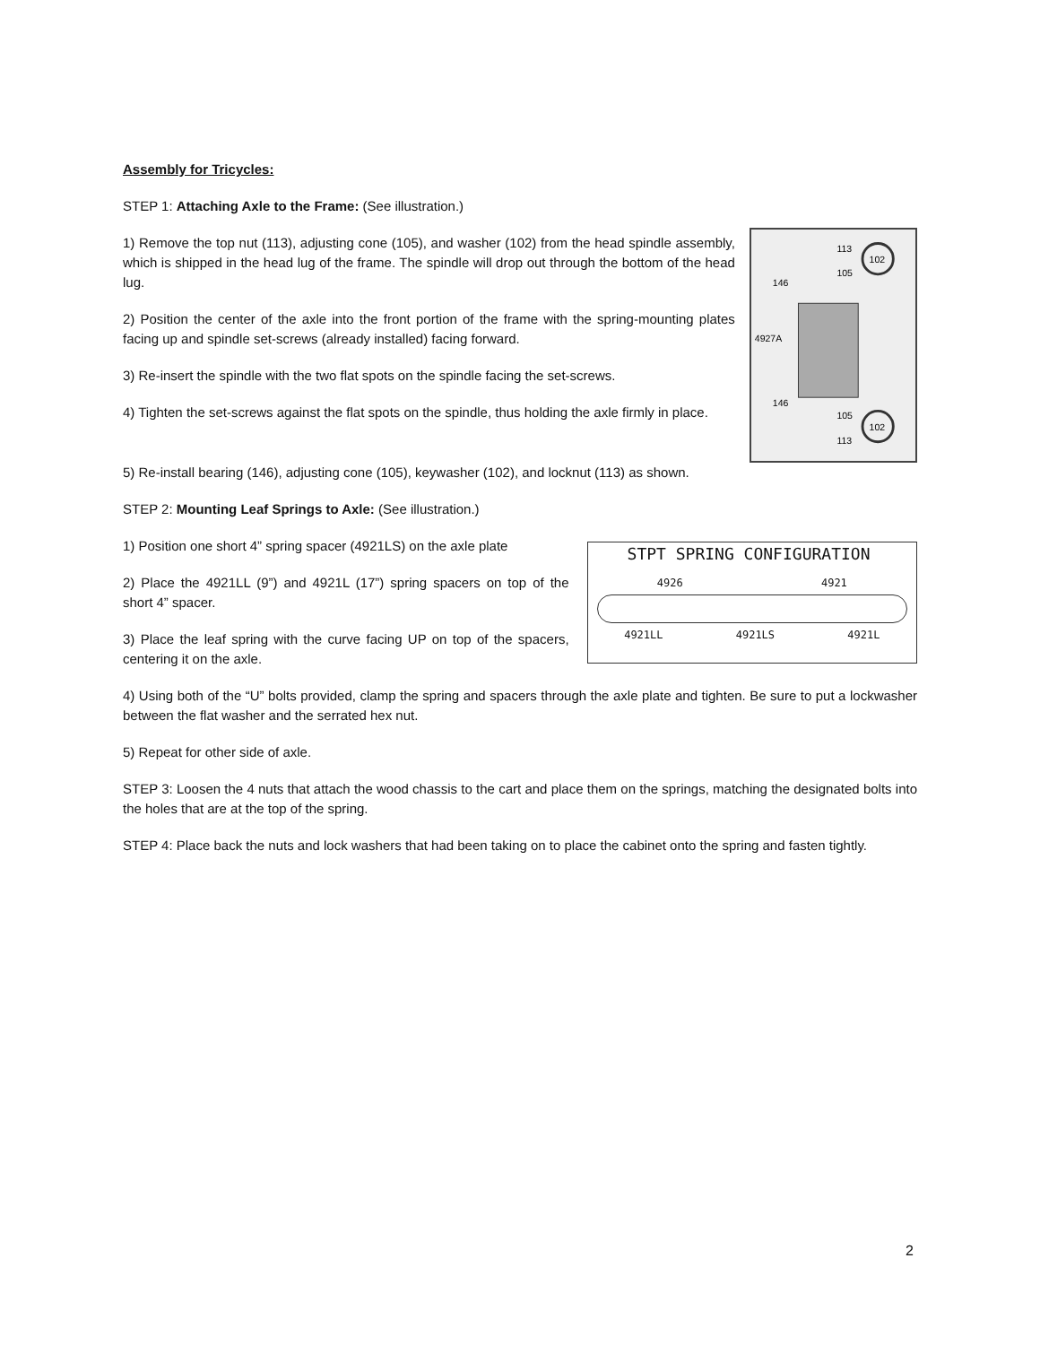Assembly for Tricycles:
STEP 1: Attaching Axle to the Frame: (See illustration.)
1) Remove the top nut (113), adjusting cone (105), and washer (102) from the head spindle assembly, which is shipped in the head lug of the frame. The spindle will drop out through the bottom of the head lug.
2) Position the center of the axle into the front portion of the frame with the spring-mounting plates facing up and spindle set-screws (already installed) facing forward.
3) Re-insert the spindle with the two flat spots on the spindle facing the set-screws.
4) Tighten the set-screws against the flat spots on the spindle, thus holding the axle firmly in place.
102
102
113
105
146
4927A
146
105
113
5) Re-install bearing (146), adjusting cone (105), keywasher (102), and locknut (113) as shown.
STEP 2: Mounting Leaf Springs to Axle: (See illustration.)
1) Position one short 4” spring spacer (4921LS) on the axle plate
2) Place the 4921LL (9”) and 4921L (17”) spring spacers on top of the short 4” spacer.
3) Place the leaf spring with the curve facing UP on top of the spacers, centering it on the axle.
STPT SPRING CONFIGURATION
4926 4921
4921LL 4921LS 4921L
4) Using both of the “U” bolts provided, clamp the spring and spacers through the axle plate and tighten. Be sure to put a lockwasher between the flat washer and the serrated hex nut.
5) Repeat for other side of axle.
STEP 3: Loosen the 4 nuts that attach the wood chassis to the cart and place them on the springs, matching the designated bolts into the holes that are at the top of the spring.
STEP 4: Place back the nuts and lock washers that had been taking on to place the cabinet onto the spring and fasten tightly.
2